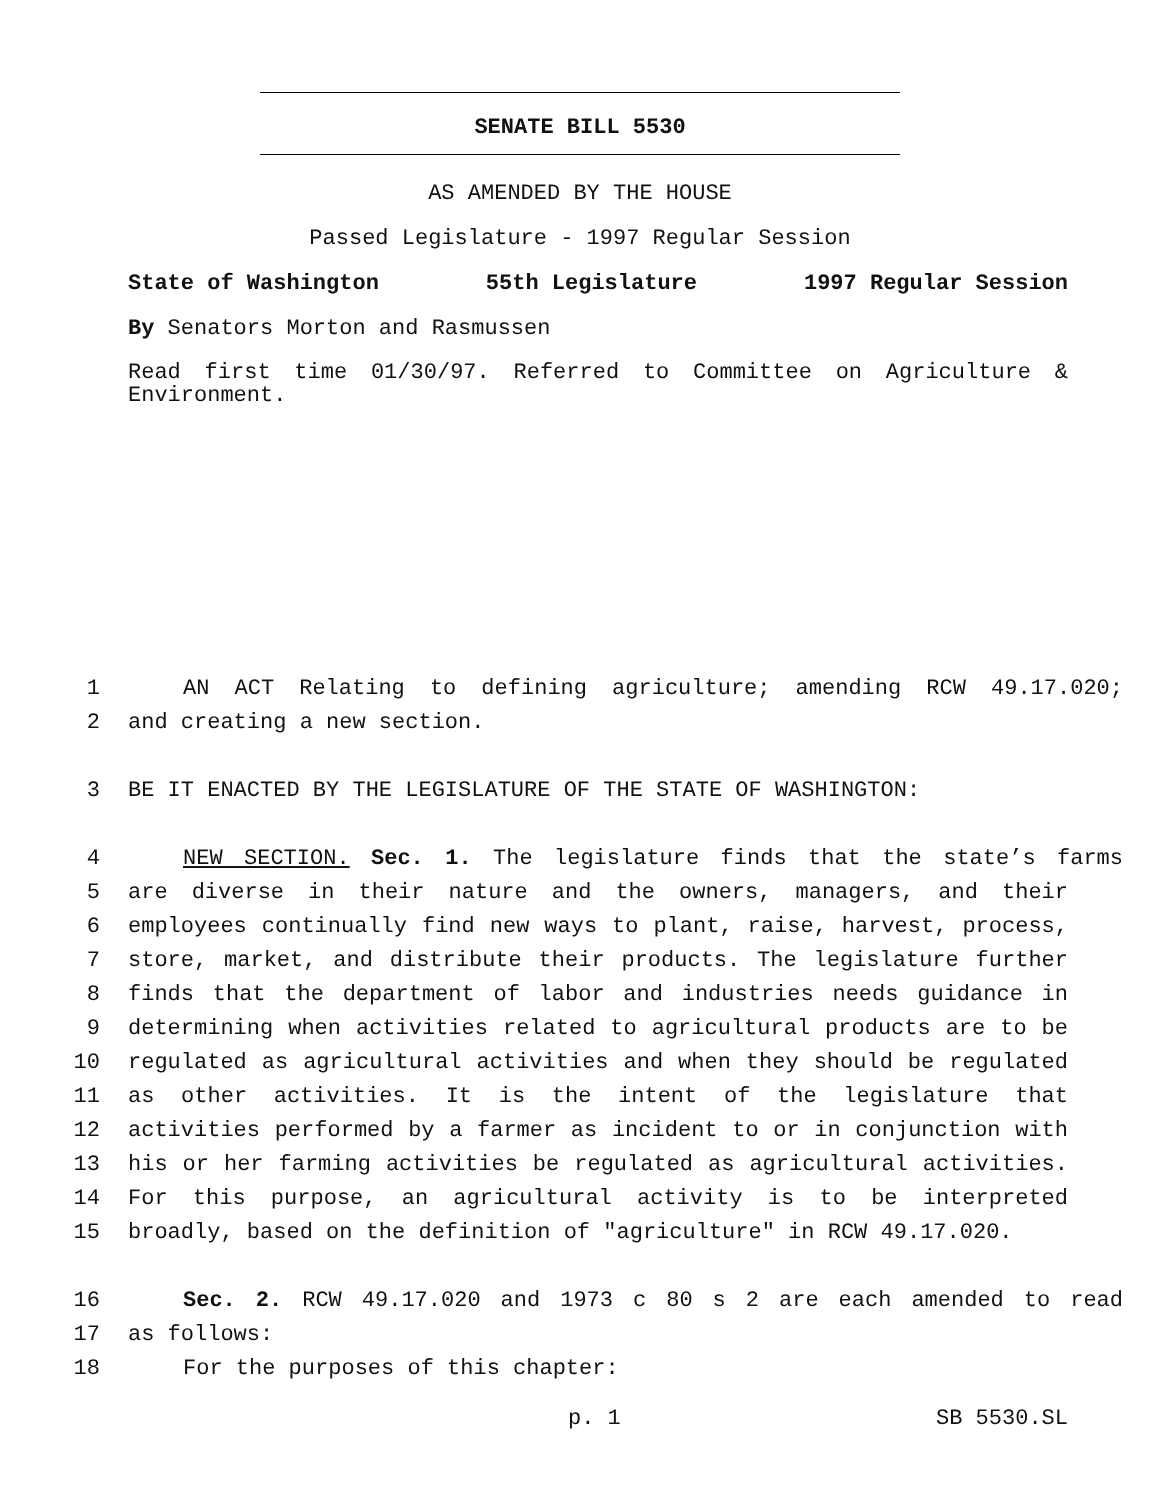SENATE BILL 5530
AS AMENDED BY THE HOUSE
Passed Legislature - 1997 Regular Session
State of Washington 55th Legislature 1997 Regular Session
By Senators Morton and Rasmussen
Read first time 01/30/97. Referred to Committee on Agriculture & Environment.
1 AN ACT Relating to defining agriculture; amending RCW 49.17.020;
2 and creating a new section.
3 BE IT ENACTED BY THE LEGISLATURE OF THE STATE OF WASHINGTON:
4 NEW SECTION. Sec. 1. The legislature finds that the state’s farms
5 are diverse in their nature and the owners, managers, and their
6 employees continually find new ways to plant, raise, harvest, process,
7 store, market, and distribute their products. The legislature further
8 finds that the department of labor and industries needs guidance in
9 determining when activities related to agricultural products are to be
10 regulated as agricultural activities and when they should be regulated
11 as other activities. It is the intent of the legislature that
12 activities performed by a farmer as incident to or in conjunction with
13 his or her farming activities be regulated as agricultural activities.
14 For this purpose, an agricultural activity is to be interpreted
15 broadly, based on the definition of "agriculture" in RCW 49.17.020.
16 Sec. 2. RCW 49.17.020 and 1973 c 80 s 2 are each amended to read
17 as follows:
18 For the purposes of this chapter:
p. 1 SB 5530.SL